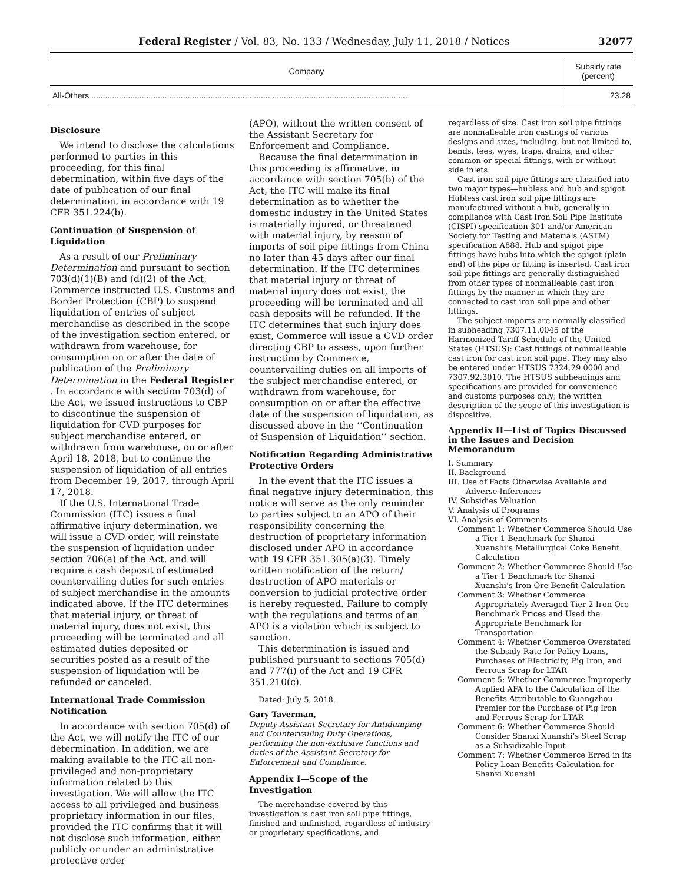Federal Register / Vol. 83, No. 133 / Wednesday, July 11, 2018 / Notices 32077
| Company | Subsidy rate (percent) |
| --- | --- |
| All-Others .......................................................................................................................................... | 23.28 |
Disclosure
We intend to disclose the calculations performed to parties in this proceeding, for this final determination, within five days of the date of publication of our final determination, in accordance with 19 CFR 351.224(b).
Continuation of Suspension of Liquidation
As a result of our Preliminary Determination and pursuant to section 703(d)(1)(B) and (d)(2) of the Act, Commerce instructed U.S. Customs and Border Protection (CBP) to suspend liquidation of entries of subject merchandise as described in the scope of the investigation section entered, or withdrawn from warehouse, for consumption on or after the date of publication of the Preliminary Determination in the Federal Register . In accordance with section 703(d) of the Act, we issued instructions to CBP to discontinue the suspension of liquidation for CVD purposes for subject merchandise entered, or withdrawn from warehouse, on or after April 18, 2018, but to continue the suspension of liquidation of all entries from December 19, 2017, through April 17, 2018.
If the U.S. International Trade Commission (ITC) issues a final affirmative injury determination, we will issue a CVD order, will reinstate the suspension of liquidation under section 706(a) of the Act, and will require a cash deposit of estimated countervailing duties for such entries of subject merchandise in the amounts indicated above. If the ITC determines that material injury, or threat of material injury, does not exist, this proceeding will be terminated and all estimated duties deposited or securities posted as a result of the suspension of liquidation will be refunded or canceled.
International Trade Commission Notification
In accordance with section 705(d) of the Act, we will notify the ITC of our determination. In addition, we are making available to the ITC all non-privileged and non-proprietary information related to this investigation. We will allow the ITC access to all privileged and business proprietary information in our files, provided the ITC confirms that it will not disclose such information, either publicly or under an administrative protective order
(APO), without the written consent of the Assistant Secretary for Enforcement and Compliance.
Because the final determination in this proceeding is affirmative, in accordance with section 705(b) of the Act, the ITC will make its final determination as to whether the domestic industry in the United States is materially injured, or threatened with material injury, by reason of imports of soil pipe fittings from China no later than 45 days after our final determination. If the ITC determines that material injury or threat of material injury does not exist, the proceeding will be terminated and all cash deposits will be refunded. If the ITC determines that such injury does exist, Commerce will issue a CVD order directing CBP to assess, upon further instruction by Commerce, countervailing duties on all imports of the subject merchandise entered, or withdrawn from warehouse, for consumption on or after the effective date of the suspension of liquidation, as discussed above in the ‘‘Continuation of Suspension of Liquidation’’ section.
Notification Regarding Administrative Protective Orders
In the event that the ITC issues a final negative injury determination, this notice will serve as the only reminder to parties subject to an APO of their responsibility concerning the destruction of proprietary information disclosed under APO in accordance with 19 CFR 351.305(a)(3). Timely written notification of the return/ destruction of APO materials or conversion to judicial protective order is hereby requested. Failure to comply with the regulations and terms of an APO is a violation which is subject to sanction.
This determination is issued and published pursuant to sections 705(d) and 777(i) of the Act and 19 CFR 351.210(c).
Dated: July 5, 2018.
Gary Taverman,
Deputy Assistant Secretary for Antidumping and Countervailing Duty Operations, performing the non-exclusive functions and duties of the Assistant Secretary for Enforcement and Compliance.
Appendix I—Scope of the Investigation
The merchandise covered by this investigation is cast iron soil pipe fittings, finished and unfinished, regardless of industry or proprietary specifications, and
regardless of size. Cast iron soil pipe fittings are nonmalleable iron castings of various designs and sizes, including, but not limited to, bends, tees, wyes, traps, drains, and other common or special fittings, with or without side inlets.
Cast iron soil pipe fittings are classified into two major types—hubless and hub and spigot. Hubless cast iron soil pipe fittings are manufactured without a hub, generally in compliance with Cast Iron Soil Pipe Institute (CISPI) specification 301 and/or American Society for Testing and Materials (ASTM) specification A888. Hub and spigot pipe fittings have hubs into which the spigot (plain end) of the pipe or fitting is inserted. Cast iron soil pipe fittings are generally distinguished from other types of nonmalleable cast iron fittings by the manner in which they are connected to cast iron soil pipe and other fittings.
The subject imports are normally classified in subheading 7307.11.0045 of the Harmonized Tariff Schedule of the United States (HTSUS): Cast fittings of nonmalleable cast iron for cast iron soil pipe. They may also be entered under HTSUS 7324.29.0000 and 7307.92.3010. The HTSUS subheadings and specifications are provided for convenience and customs purposes only; the written description of the scope of this investigation is dispositive.
Appendix II—List of Topics Discussed in the Issues and Decision Memorandum
I. Summary
II. Background
III. Use of Facts Otherwise Available and Adverse Inferences
IV. Subsidies Valuation
V. Analysis of Programs
VI. Analysis of Comments
Comment 1: Whether Commerce Should Use a Tier 1 Benchmark for Shanxi Xuanshi’s Metallurgical Coke Benefit Calculation
Comment 2: Whether Commerce Should Use a Tier 1 Benchmark for Shanxi Xuanshi’s Iron Ore Benefit Calculation
Comment 3: Whether Commerce Appropriately Averaged Tier 2 Iron Ore Benchmark Prices and Used the Appropriate Benchmark for Transportation
Comment 4: Whether Commerce Overstated the Subsidy Rate for Policy Loans, Purchases of Electricity, Pig Iron, and Ferrous Scrap for LTAR
Comment 5: Whether Commerce Improperly Applied AFA to the Calculation of the Benefits Attributable to Guangzhou Premier for the Purchase of Pig Iron and Ferrous Scrap for LTAR
Comment 6: Whether Commerce Should Consider Shanxi Xuanshi’s Steel Scrap as a Subsidizable Input
Comment 7: Whether Commerce Erred in its Policy Loan Benefits Calculation for Shanxi Xuanshi